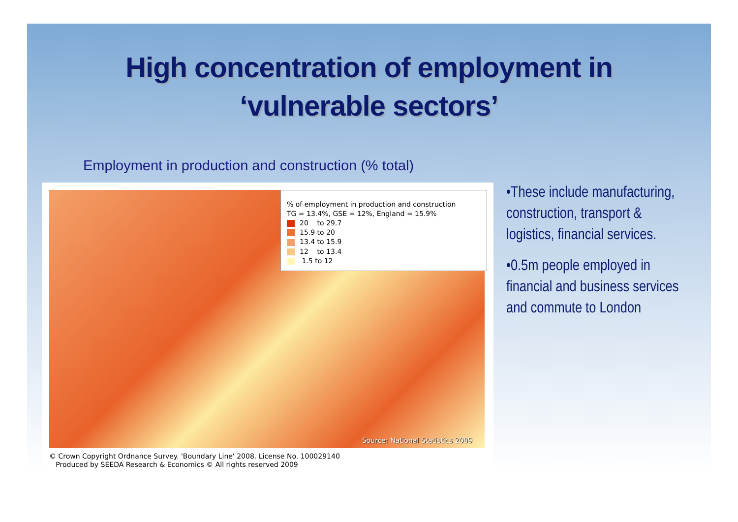High concentration of employment in
‘vulnerable sectors’
Employment in production and construction (% total)
% of employment in production and construction
TG = 13.4%, GSE = 12%, England = 15.9%
20 to 29.7
15.9 to 20
13.4 to 15.9
12 to 13.4
1.5 to 12
Source: National Statistics 2009
© Crown Copyright Ordnance Survey. 'Boundary Line' 2008. License No. 100029140
Produced by SEEDA Research & Economics © All rights reserved 2009
•These include manufacturing, construction, transport & logistics, financial services.
•0.5m people employed in financial and business services and commute to London